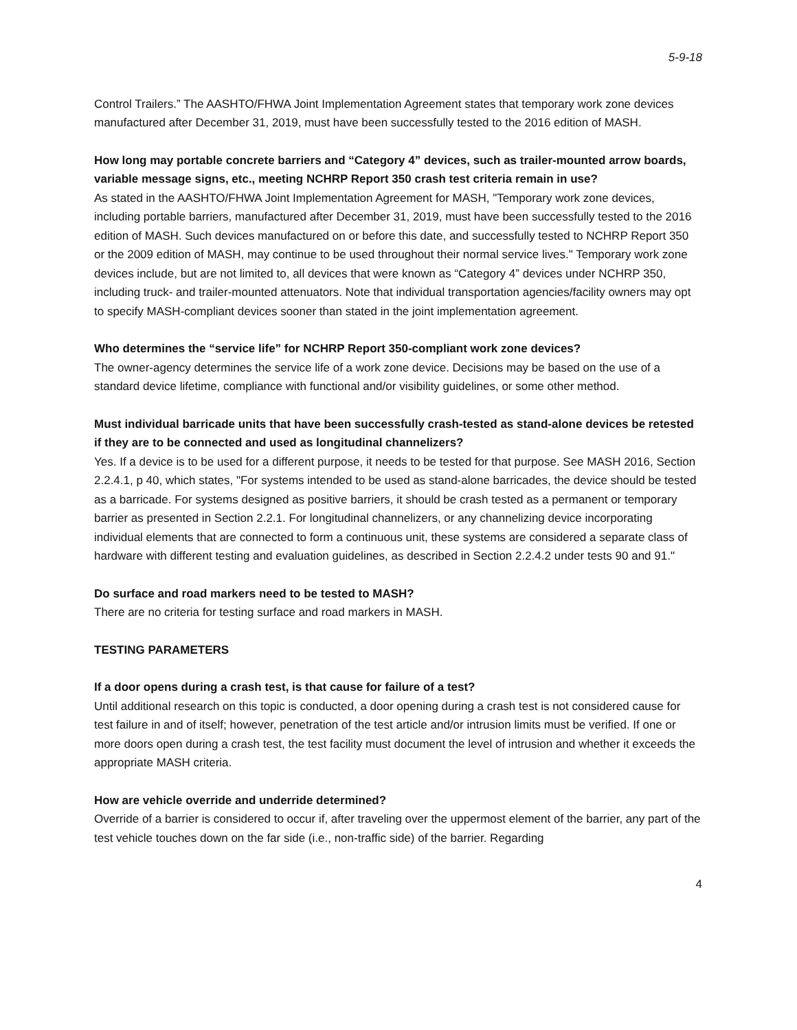5-9-18
Control Trailers.” The AASHTO/FHWA Joint Implementation Agreement states that temporary work zone devices manufactured after December 31, 2019, must have been successfully tested to the 2016 edition of MASH.
How long may portable concrete barriers and “Category 4” devices, such as trailer-mounted arrow boards, variable message signs, etc., meeting NCHRP Report 350 crash test criteria remain in use?
As stated in the AASHTO/FHWA Joint Implementation Agreement for MASH, "Temporary work zone devices, including portable barriers, manufactured after December 31, 2019, must have been successfully tested to the 2016 edition of MASH. Such devices manufactured on or before this date, and successfully tested to NCHRP Report 350 or the 2009 edition of MASH, may continue to be used throughout their normal service lives." Temporary work zone devices include, but are not limited to, all devices that were known as “Category 4” devices under NCHRP 350, including truck- and trailer-mounted attenuators. Note that individual transportation agencies/facility owners may opt to specify MASH-compliant devices sooner than stated in the joint implementation agreement.
Who determines the “service life” for NCHRP Report 350-compliant work zone devices?
The owner-agency determines the service life of a work zone device. Decisions may be based on the use of a standard device lifetime, compliance with functional and/or visibility guidelines, or some other method.
Must individual barricade units that have been successfully crash-tested as stand-alone devices be retested if they are to be connected and used as longitudinal channelizers?
Yes. If a device is to be used for a different purpose, it needs to be tested for that purpose. See MASH 2016, Section 2.2.4.1, p 40, which states, "For systems intended to be used as stand-alone barricades, the device should be tested as a barricade. For systems designed as positive barriers, it should be crash tested as a permanent or temporary barrier as presented in Section 2.2.1. For longitudinal channelizers, or any channelizing device incorporating individual elements that are connected to form a continuous unit, these systems are considered a separate class of hardware with different testing and evaluation guidelines, as described in Section 2.2.4.2 under tests 90 and 91."
Do surface and road markers need to be tested to MASH?
There are no criteria for testing surface and road markers in MASH.
TESTING PARAMETERS
If a door opens during a crash test, is that cause for failure of a test?
Until additional research on this topic is conducted, a door opening during a crash test is not considered cause for test failure in and of itself; however, penetration of the test article and/or intrusion limits must be verified. If one or more doors open during a crash test, the test facility must document the level of intrusion and whether it exceeds the appropriate MASH criteria.
How are vehicle override and underride determined?
Override of a barrier is considered to occur if, after traveling over the uppermost element of the barrier, any part of the test vehicle touches down on the far side (i.e., non-traffic side) of the barrier. Regarding
4